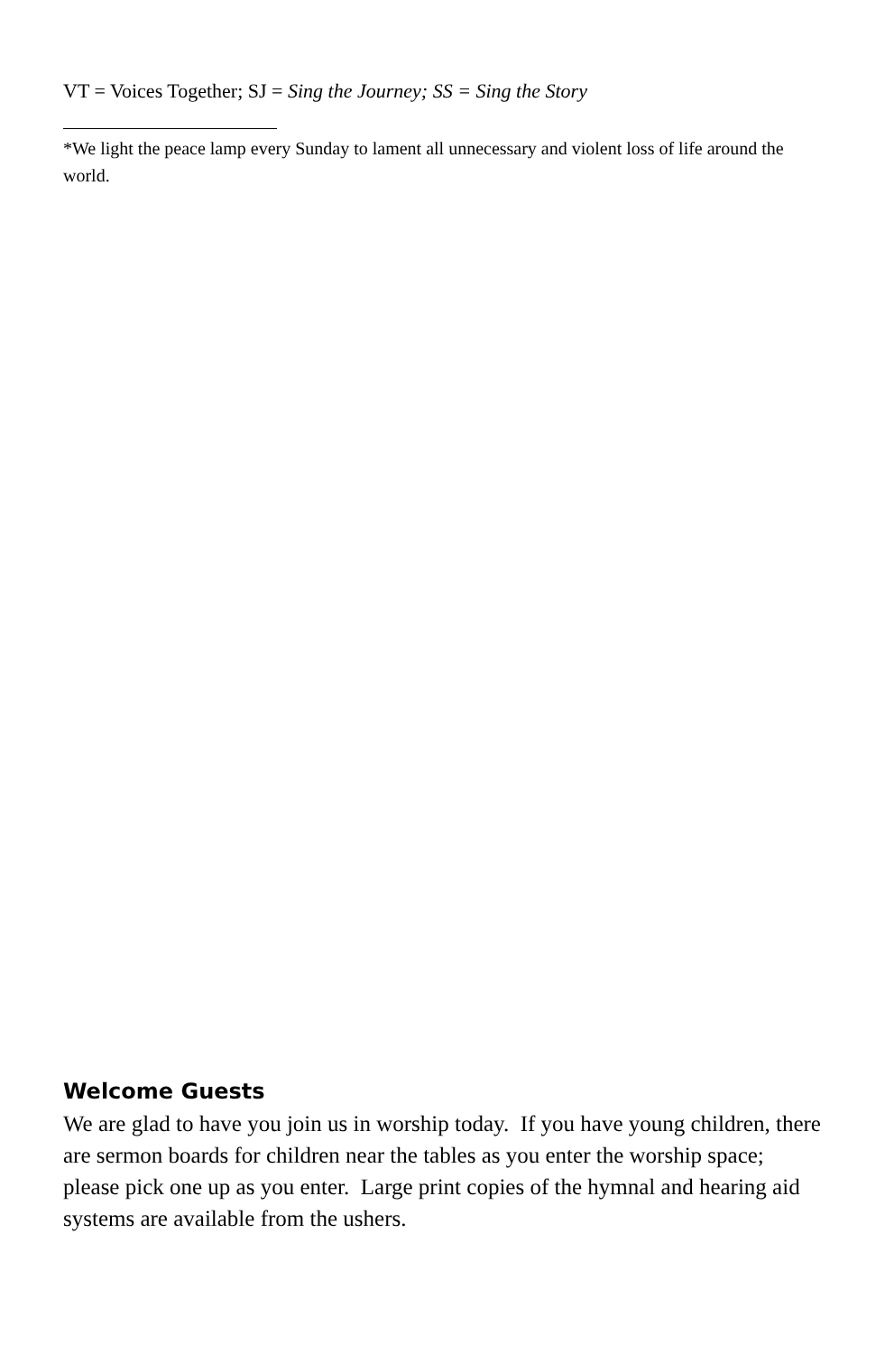VT = Voices Together; SJ = Sing the Journey; SS = Sing the Story
*We light the peace lamp every Sunday to lament all unnecessary and violent loss of life around the world.
Welcome Guests
We are glad to have you join us in worship today. If you have young children, there are sermon boards for children near the tables as you enter the worship space; please pick one up as you enter. Large print copies of the hymnal and hearing aid systems are available from the ushers.